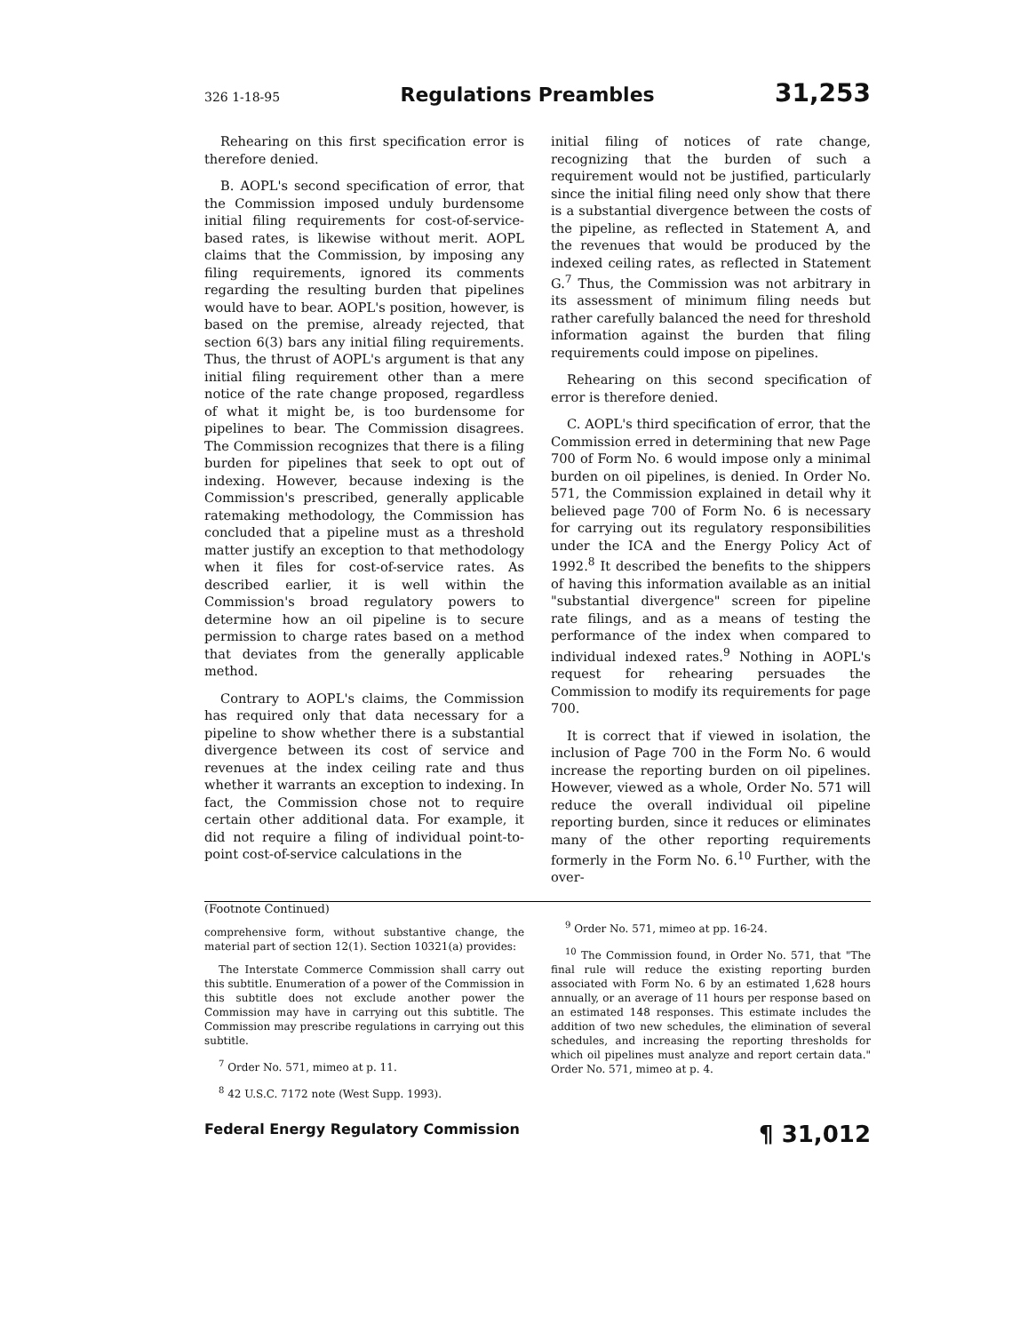326 1-18-95 Regulations Preambles 31,253
Rehearing on this first specification error is therefore denied.
B. AOPL's second specification of error, that the Commission imposed unduly burdensome initial filing requirements for cost-of-service-based rates, is likewise without merit. AOPL claims that the Commission, by imposing any filing requirements, ignored its comments regarding the resulting burden that pipelines would have to bear. AOPL's position, however, is based on the premise, already rejected, that section 6(3) bars any initial filing requirements. Thus, the thrust of AOPL's argument is that any initial filing requirement other than a mere notice of the rate change proposed, regardless of what it might be, is too burdensome for pipelines to bear. The Commission disagrees. The Commission recognizes that there is a filing burden for pipelines that seek to opt out of indexing. However, because indexing is the Commission's prescribed, generally applicable ratemaking methodology, the Commission has concluded that a pipeline must as a threshold matter justify an exception to that methodology when it files for cost-of-service rates. As described earlier, it is well within the Commission's broad regulatory powers to determine how an oil pipeline is to secure permission to charge rates based on a method that deviates from the generally applicable method.
Contrary to AOPL's claims, the Commission has required only that data necessary for a pipeline to show whether there is a substantial divergence between its cost of service and revenues at the index ceiling rate and thus whether it warrants an exception to indexing. In fact, the Commission chose not to require certain other additional data. For example, it did not require a filing of individual point-to-point cost-of-service calculations in the
initial filing of notices of rate change, recognizing that the burden of such a requirement would not be justified, particularly since the initial filing need only show that there is a substantial divergence between the costs of the pipeline, as reflected in Statement A, and the revenues that would be produced by the indexed ceiling rates, as reflected in Statement G.<sup>7</sup> Thus, the Commission was not arbitrary in its assessment of minimum filing needs but rather carefully balanced the need for threshold information against the burden that filing requirements could impose on pipelines.
Rehearing on this second specification of error is therefore denied.
C. AOPL's third specification of error, that the Commission erred in determining that new Page 700 of Form No. 6 would impose only a minimal burden on oil pipelines, is denied. In Order No. 571, the Commission explained in detail why it believed page 700 of Form No. 6 is necessary for carrying out its regulatory responsibilities under the ICA and the Energy Policy Act of 1992.<sup>8</sup> It described the benefits to the shippers of having this information available as an initial "substantial divergence" screen for pipeline rate filings, and as a means of testing the performance of the index when compared to individual indexed rates.<sup>9</sup> Nothing in AOPL's request for rehearing persuades the Commission to modify its requirements for page 700.
It is correct that if viewed in isolation, the inclusion of Page 700 in the Form No. 6 would increase the reporting burden on oil pipelines. However, viewed as a whole, Order No. 571 will reduce the overall individual oil pipeline reporting burden, since it reduces or eliminates many of the other reporting requirements formerly in the Form No. 6.<sup>10</sup> Further, with the over-
(Footnote Continued)
comprehensive form, without substantive change, the material part of section 12(1). Section 10321(a) provides:
The Interstate Commerce Commission shall carry out this subtitle. Enumeration of a power of the Commission in this subtitle does not exclude another power the Commission may have in carrying out this subtitle. The Commission may prescribe regulations in carrying out this subtitle.
<sup>7</sup> Order No. 571, mimeo at p. 11.
<sup>8</sup> 42 U.S.C. 7172 note (West Supp. 1993).
<sup>9</sup> Order No. 571, mimeo at pp. 16-24.
<sup>10</sup> The Commission found, in Order No. 571, that "The final rule will reduce the existing reporting burden associated with Form No. 6 by an estimated 1,628 hours annually, or an average of 11 hours per response based on an estimated 148 responses. This estimate includes the addition of two new schedules, the elimination of several schedules, and increasing the reporting thresholds for which oil pipelines must analyze and report certain data." Order No. 571, mimeo at p. 4.
Federal Energy Regulatory Commission ¶ 31,012